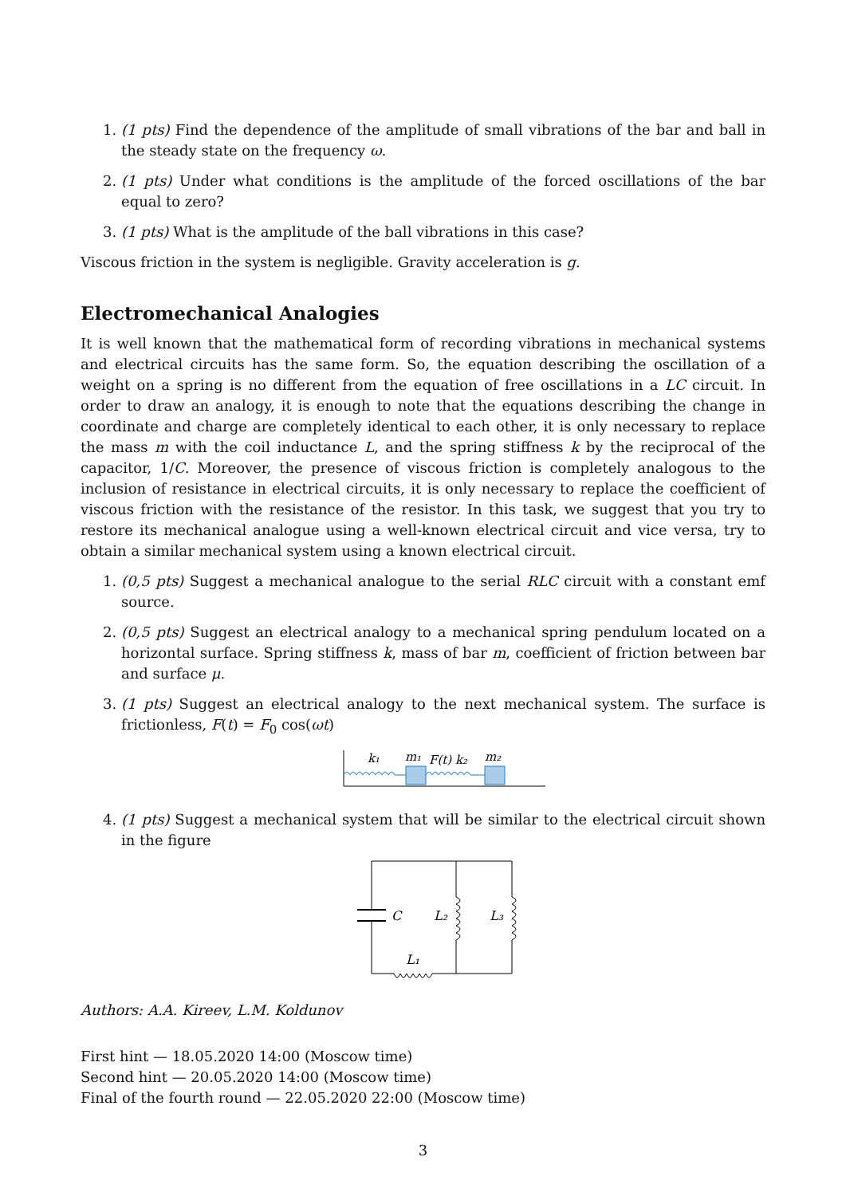1. (1 pts) Find the dependence of the amplitude of small vibrations of the bar and ball in the steady state on the frequency ω.
2. (1 pts) Under what conditions is the amplitude of the forced oscillations of the bar equal to zero?
3. (1 pts) What is the amplitude of the ball vibrations in this case?
Viscous friction in the system is negligible. Gravity acceleration is g.
Electromechanical Analogies
It is well known that the mathematical form of recording vibrations in mechanical systems and electrical circuits has the same form. So, the equation describing the oscillation of a weight on a spring is no different from the equation of free oscillations in a LC circuit. In order to draw an analogy, it is enough to note that the equations describing the change in coordinate and charge are completely identical to each other, it is only necessary to replace the mass m with the coil inductance L, and the spring stiffness k by the reciprocal of the capacitor, 1/C. Moreover, the presence of viscous friction is completely analogous to the inclusion of resistance in electrical circuits, it is only necessary to replace the coefficient of viscous friction with the resistance of the resistor. In this task, we suggest that you try to restore its mechanical analogue using a well-known electrical circuit and vice versa, try to obtain a similar mechanical system using a known electrical circuit.
1. (0,5 pts) Suggest a mechanical analogue to the serial RLC circuit with a constant emf source.
2. (0,5 pts) Suggest an electrical analogy to a mechanical spring pendulum located on a horizontal surface. Spring stiffness k, mass of bar m, coefficient of friction between bar and surface μ.
3. (1 pts) Suggest an electrical analogy to the next mechanical system. The surface is frictionless, F(t) = F<sub>0</sub> cos(ωt)
k₁
m₁
F(t) k₂
m₂
4. (1 pts) Suggest a mechanical system that will be similar to the electrical circuit shown in the figure
C
L₂
L₃
L₁
Authors: A.A. Kireev, L.M. Koldunov
First hint — 18.05.2020 14:00 (Moscow time)
Second hint — 20.05.2020 14:00 (Moscow time)
Final of the fourth round — 22.05.2020 22:00 (Moscow time)
3